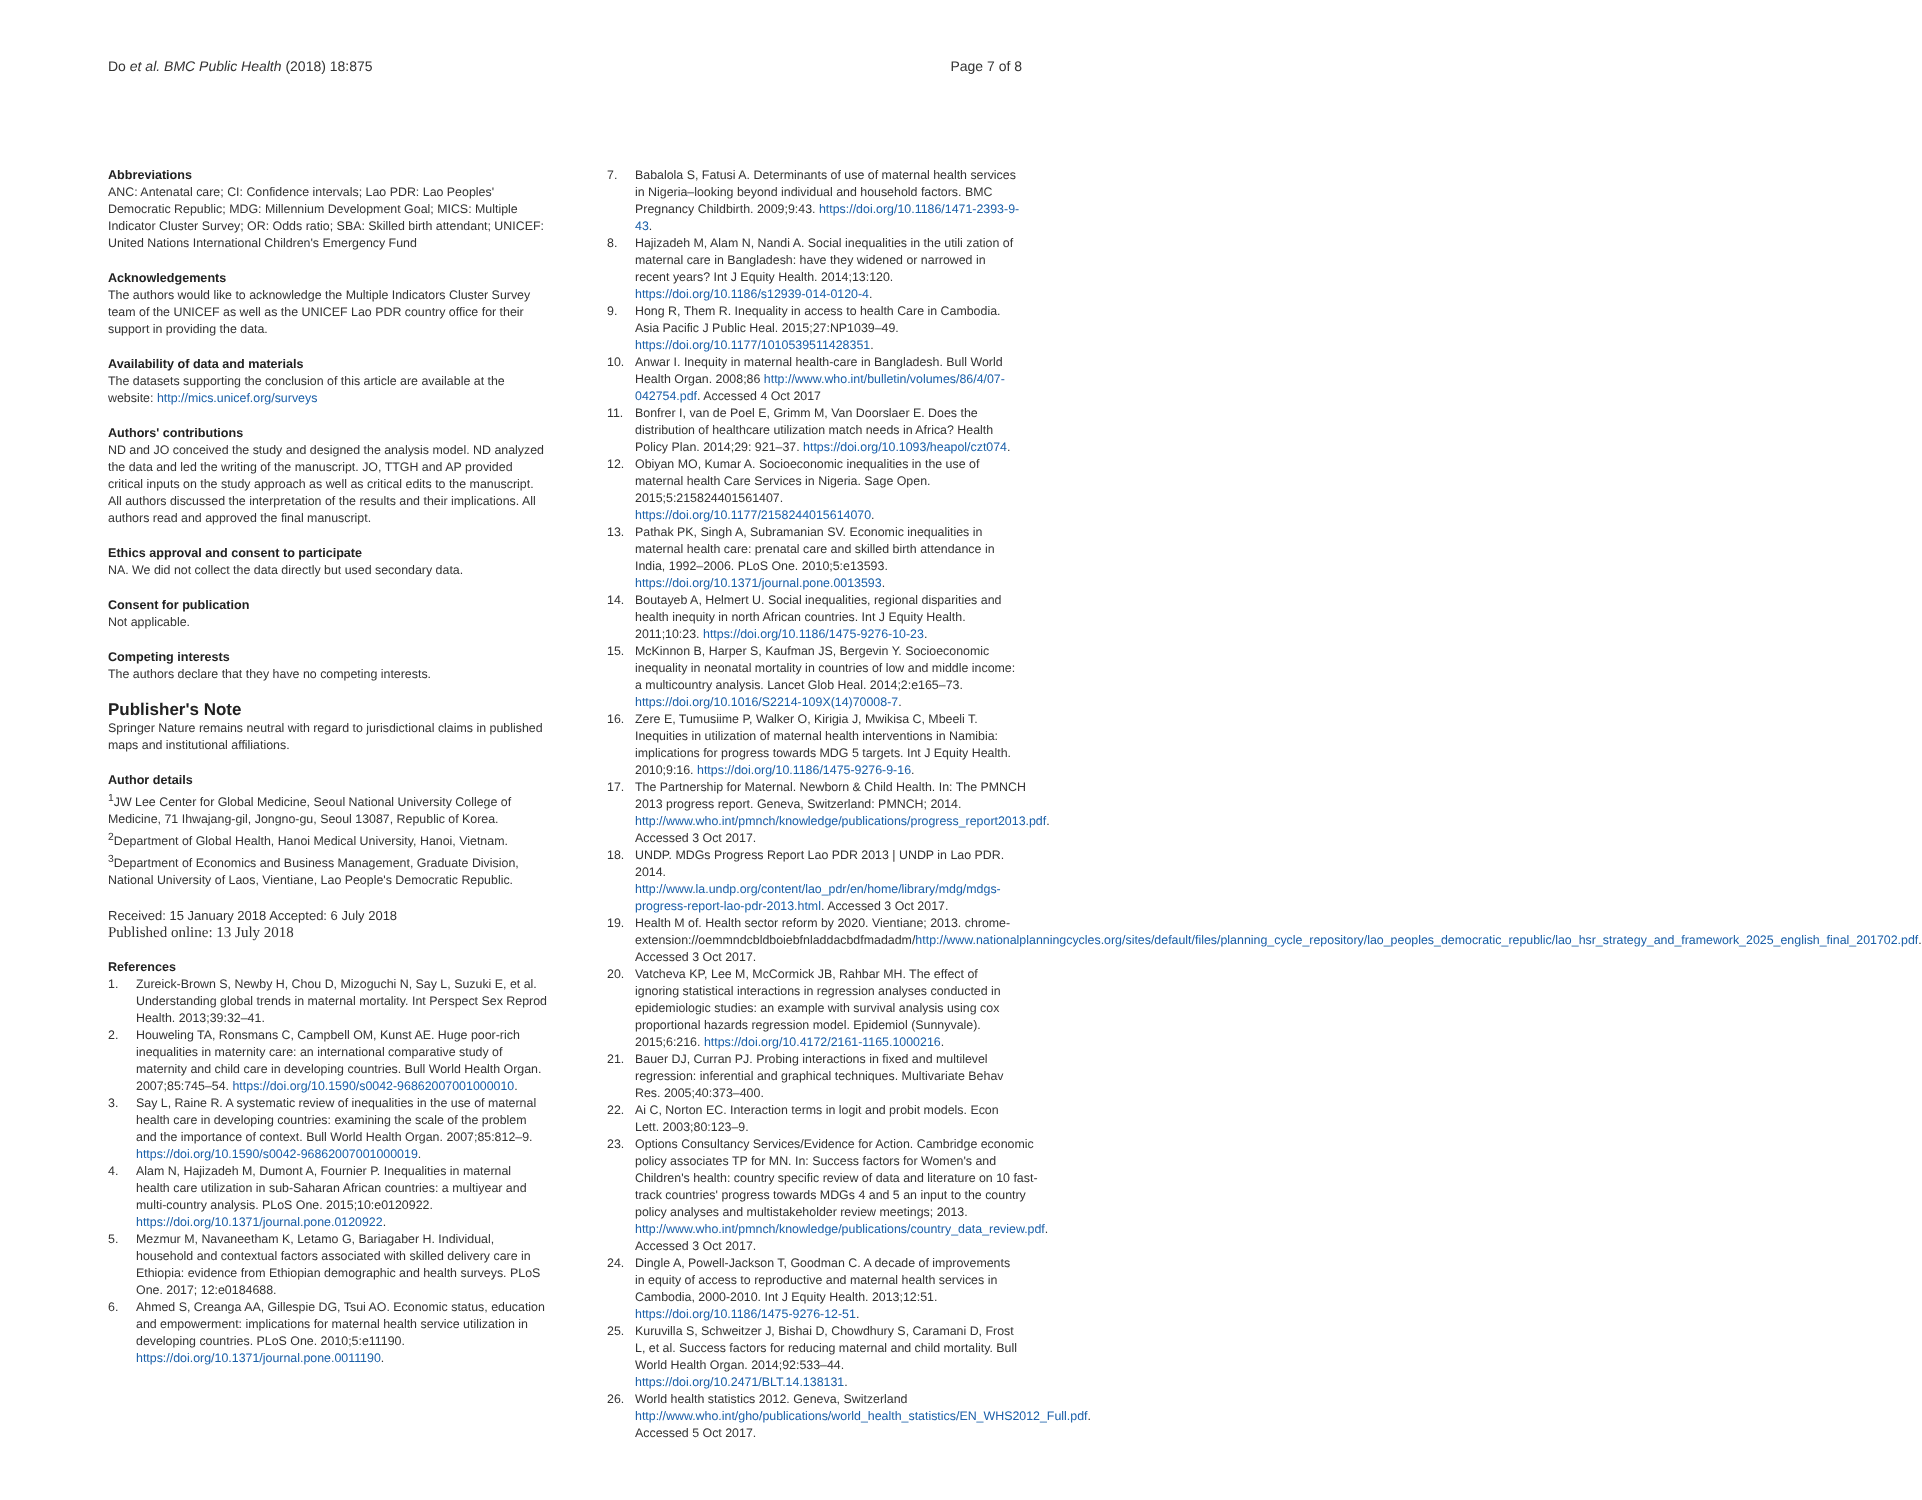Do et al. BMC Public Health (2018) 18:875 Page 7 of 8
Abbreviations
ANC: Antenatal care; CI: Confidence intervals; Lao PDR: Lao Peoples' Democratic Republic; MDG: Millennium Development Goal; MICS: Multiple Indicator Cluster Survey; OR: Odds ratio; SBA: Skilled birth attendant; UNICEF: United Nations International Children's Emergency Fund
Acknowledgements
The authors would like to acknowledge the Multiple Indicators Cluster Survey team of the UNICEF as well as the UNICEF Lao PDR country office for their support in providing the data.
Availability of data and materials
The datasets supporting the conclusion of this article are available at the website: http://mics.unicef.org/surveys
Authors' contributions
ND and JO conceived the study and designed the analysis model. ND analyzed the data and led the writing of the manuscript. JO, TTGH and AP provided critical inputs on the study approach as well as critical edits to the manuscript. All authors discussed the interpretation of the results and their implications. All authors read and approved the final manuscript.
Ethics approval and consent to participate
NA. We did not collect the data directly but used secondary data.
Consent for publication
Not applicable.
Competing interests
The authors declare that they have no competing interests.
Publisher's Note
Springer Nature remains neutral with regard to jurisdictional claims in published maps and institutional affiliations.
Author details
<sup>1</sup> JW Lee Center for Global Medicine, Seoul National University College of Medicine, 71 Ihwajang-gil, Jongno-gu, Seoul 13087, Republic of Korea. <sup>2</sup>Department of Global Health, Hanoi Medical University, Hanoi, Vietnam. <sup>3</sup>Department of Economics and Business Management, Graduate Division, National University of Laos, Vientiane, Lao People's Democratic Republic.
Received: 15 January 2018 Accepted: 6 July 2018
Published online: 13 July 2018
References
1. Zureick-Brown S, Newby H, Chou D, Mizoguchi N, Say L, Suzuki E, et al. Understanding global trends in maternal mortality. Int Perspect Sex Reprod Health. 2013;39:32–41.
2. Houweling TA, Ronsmans C, Campbell OM, Kunst AE. Huge poor-rich inequalities in maternity care: an international comparative study of maternity and child care in developing countries. Bull World Health Organ. 2007;85:745–54. https://doi.org/10.1590/s0042-96862007001000010.
3. Say L, Raine R. A systematic review of inequalities in the use of maternal health care in developing countries: examining the scale of the problem and the importance of context. Bull World Health Organ. 2007;85:812–9. https://doi.org/10.1590/s0042-96862007001000019.
4. Alam N, Hajizadeh M, Dumont A, Fournier P. Inequalities in maternal health care utilization in sub-Saharan African countries: a multiyear and multi-country analysis. PLoS One. 2015;10:e0120922. https://doi.org/10.1371/journal.pone.0120922.
5. Mezmur M, Navaneetham K, Letamo G, Bariagaber H. Individual, household and contextual factors associated with skilled delivery care in Ethiopia: evidence from Ethiopian demographic and health surveys. PLoS One. 2017; 12:e0184688.
6. Ahmed S, Creanga AA, Gillespie DG, Tsui AO. Economic status, education and empowerment: implications for maternal health service utilization in developing countries. PLoS One. 2010;5:e11190. https://doi.org/10.1371/journal.pone.0011190.
7. Babalola S, Fatusi A. Determinants of use of maternal health services in Nigeria–looking beyond individual and household factors. BMC Pregnancy Childbirth. 2009;9:43. https://doi.org/10.1186/1471-2393-9-43.
8. Hajizadeh M, Alam N, Nandi A. Social inequalities in the utili zation of maternal care in Bangladesh: have they widened or narrowed in recent years? Int J Equity Health. 2014;13:120. https://doi.org/10.1186/s12939-014-0120-4.
9. Hong R, Them R. Inequality in access to health Care in Cambodia. Asia Pacific J Public Heal. 2015;27:NP1039–49. https://doi.org/10.1177/1010539511428351.
10. Anwar I. Inequity in maternal health-care in Bangladesh. Bull World Health Organ. 2008;86 http://www.who.int/bulletin/volumes/86/4/07-042754.pdf. Accessed 4 Oct 2017
11. Bonfrer I, van de Poel E, Grimm M, Van Doorslaer E. Does the distribution of healthcare utilization match needs in Africa? Health Policy Plan. 2014;29: 921–37. https://doi.org/10.1093/heapol/czt074.
12. Obiyan MO, Kumar A. Socioeconomic inequalities in the use of maternal health Care Services in Nigeria. Sage Open. 2015;5:215824401561407. https://doi.org/10.1177/2158244015614070.
13. Pathak PK, Singh A, Subramanian SV. Economic inequalities in maternal health care: prenatal care and skilled birth attendance in India, 1992–2006. PLoS One. 2010;5:e13593. https://doi.org/10.1371/journal.pone.0013593.
14. Boutayeb A, Helmert U. Social inequalities, regional disparities and health inequity in north African countries. Int J Equity Health. 2011;10:23. https://doi.org/10.1186/1475-9276-10-23.
15. McKinnon B, Harper S, Kaufman JS, Bergevin Y. Socioeconomic inequality in neonatal mortality in countries of low and middle income: a multicountry analysis. Lancet Glob Heal. 2014;2:e165–73. https://doi.org/10.1016/S2214-109X(14)70008-7.
16. Zere E, Tumusiime P, Walker O, Kirigia J, Mwikisa C, Mbeeli T. Inequities in utilization of maternal health interventions in Namibia: implications for progress towards MDG 5 targets. Int J Equity Health. 2010;9:16. https://doi.org/10.1186/1475-9276-9-16.
17. The Partnership for Maternal. Newborn & Child Health. In: The PMNCH 2013 progress report. Geneva, Switzerland: PMNCH; 2014. http://www.who.int/pmnch/knowledge/publications/progress_report2013.pdf. Accessed 3 Oct 2017.
18. UNDP. MDGs Progress Report Lao PDR 2013 | UNDP in Lao PDR. 2014. http://www.la.undp.org/content/lao_pdr/en/home/library/mdg/mdgs-progress-report-lao-pdr-2013.html. Accessed 3 Oct 2017.
19. Health M of. Health sector reform by 2020. Vientiane; 2013. chrome-extension://oemmndcbldboiebfnladdacbdfmadadm/http://www.nationalplanningcycles.org/sites/default/files/planning_cycle_repository/lao_peoples_democratic_republic/lao_hsr_strategy_and_framework_2025_english_final_201702.pdf. Accessed 3 Oct 2017.
20. Vatcheva KP, Lee M, McCormick JB, Rahbar MH. The effect of ignoring statistical interactions in regression analyses conducted in epidemiologic studies: an example with survival analysis using cox proportional hazards regression model. Epidemiol (Sunnyvale). 2015;6:216. https://doi.org/10.4172/2161-1165.1000216.
21. Bauer DJ, Curran PJ. Probing interactions in fixed and multilevel regression: inferential and graphical techniques. Multivariate Behav Res. 2005;40:373–400.
22. Ai C, Norton EC. Interaction terms in logit and probit models. Econ Lett. 2003;80:123–9.
23. Options Consultancy Services/Evidence for Action. Cambridge economic policy associates TP for MN. In: Success factors for Women's and Children's health: country specific review of data and literature on 10 fast-track countries' progress towards MDGs 4 and 5 an input to the country policy analyses and multistakeholder review meetings; 2013. http://www.who.int/pmnch/knowledge/publications/country_data_review.pdf. Accessed 3 Oct 2017.
24. Dingle A, Powell-Jackson T, Goodman C. A decade of improvements in equity of access to reproductive and maternal health services in Cambodia, 2000-2010. Int J Equity Health. 2013;12:51. https://doi.org/10.1186/1475-9276-12-51.
25. Kuruvilla S, Schweitzer J, Bishai D, Chowdhury S, Caramani D, Frost L, et al. Success factors for reducing maternal and child mortality. Bull World Health Organ. 2014;92:533–44. https://doi.org/10.2471/BLT.14.138131.
26. World health statistics 2012. Geneva, Switzerland http://www.who.int/gho/publications/world_health_statistics/EN_WHS2012_Full.pdf. Accessed 5 Oct 2017.